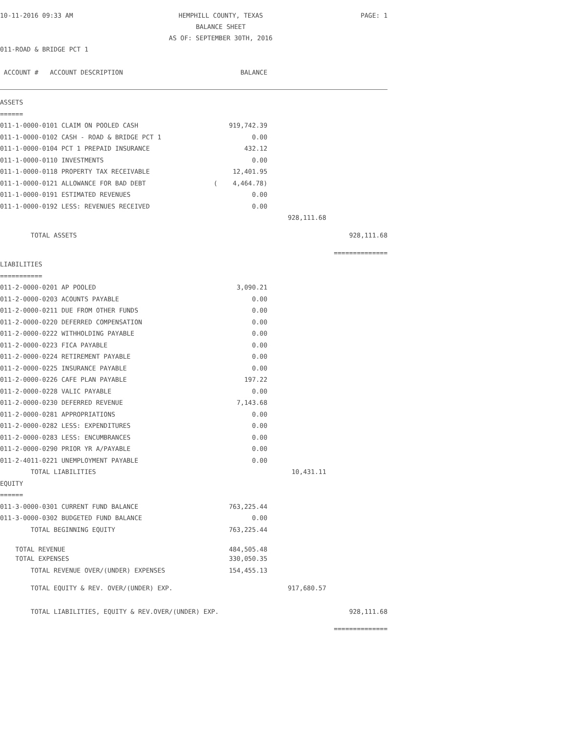10-11-2016 09:33 AM
HEMPHILL COUNTY, TEXAS
BALANCE SHEET
AS OF: SEPTEMBER 30TH, 2016
PAGE: 1
011-ROAD & BRIDGE PCT 1
| ACCOUNT # ACCOUNT DESCRIPTION | BALANCE | | |
| ASSETS | | | |
| ====== | | | |
| 011-1-0000-0101 CLAIM ON POOLED CASH | 919,742.39 | | |
| 011-1-0000-0102 CASH - ROAD & BRIDGE PCT 1 | 0.00 | | |
| 011-1-0000-0104 PCT 1 PREPAID INSURANCE | 432.12 | | |
| 011-1-0000-0110 INVESTMENTS | 0.00 | | |
| 011-1-0000-0118 PROPERTY TAX RECEIVABLE | 12,401.95 | | |
| 011-1-0000-0121 ALLOWANCE FOR BAD DEBT | ( 4,464.78) | | |
| 011-1-0000-0191 ESTIMATED REVENUES | 0.00 | | |
| 011-1-0000-0192 LESS: REVENUES RECEIVED | 0.00 | | |
| | | 928,111.68 | |
| TOTAL ASSETS | | | 928,111.68 |
| | | | ============== |
| LIABILITIES | | | |
| =========== | | | |
| 011-2-0000-0201 AP POOLED | 3,090.21 | | |
| 011-2-0000-0203 ACOUNTS PAYABLE | 0.00 | | |
| 011-2-0000-0211 DUE FROM OTHER FUNDS | 0.00 | | |
| 011-2-0000-0220 DEFERRED COMPENSATION | 0.00 | | |
| 011-2-0000-0222 WITHHOLDING PAYABLE | 0.00 | | |
| 011-2-0000-0223 FICA PAYABLE | 0.00 | | |
| 011-2-0000-0224 RETIREMENT PAYABLE | 0.00 | | |
| 011-2-0000-0225 INSURANCE PAYABLE | 0.00 | | |
| 011-2-0000-0226 CAFE PLAN PAYABLE | 197.22 | | |
| 011-2-0000-0228 VALIC PAYABLE | 0.00 | | |
| 011-2-0000-0230 DEFERRED REVENUE | 7,143.68 | | |
| 011-2-0000-0281 APPROPRIATIONS | 0.00 | | |
| 011-2-0000-0282 LESS: EXPENDITURES | 0.00 | | |
| 011-2-0000-0283 LESS: ENCUMBRANCES | 0.00 | | |
| 011-2-0000-0290 PRIOR YR A/PAYABLE | 0.00 | | |
| 011-2-4011-0221 UNEMPLOYMENT PAYABLE | 0.00 | | |
| TOTAL LIABILITIES | | 10,431.11 | |
| EQUITY | | | |
| ====== | | | |
| 011-3-0000-0301 CURRENT FUND BALANCE | 763,225.44 | | |
| 011-3-0000-0302 BUDGETED FUND BALANCE | 0.00 | | |
| TOTAL BEGINNING EQUITY | 763,225.44 | | |
| TOTAL REVENUE | 484,505.48 | | |
| TOTAL EXPENSES | 330,050.35 | | |
| TOTAL REVENUE OVER/(UNDER) EXPENSES | 154,455.13 | | |
| TOTAL EQUITY & REV. OVER/(UNDER) EXP. | | 917,680.57 | |
| TOTAL LIABILITIES, EQUITY & REV.OVER/(UNDER) EXP. | | | 928,111.68 |
| | | | ============== |